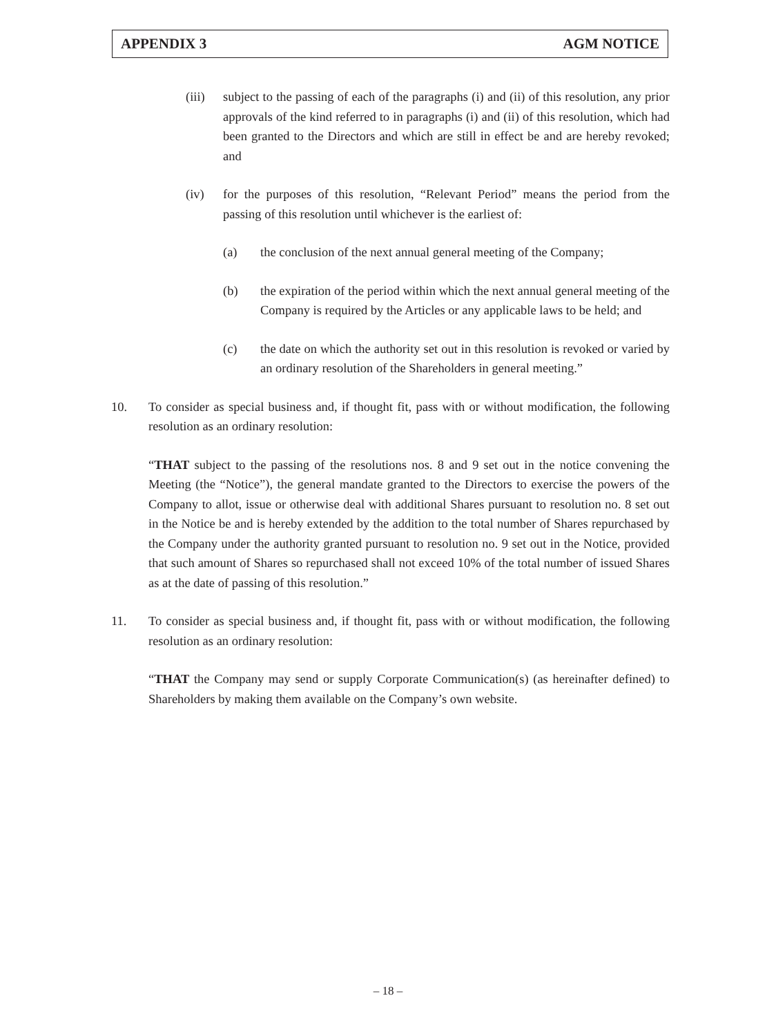APPENDIX 3 AGM NOTICE
(iii) subject to the passing of each of the paragraphs (i) and (ii) of this resolution, any prior approvals of the kind referred to in paragraphs (i) and (ii) of this resolution, which had been granted to the Directors and which are still in effect be and are hereby revoked; and
(iv) for the purposes of this resolution, “Relevant Period” means the period from the passing of this resolution until whichever is the earliest of:
(a) the conclusion of the next annual general meeting of the Company;
(b) the expiration of the period within which the next annual general meeting of the Company is required by the Articles or any applicable laws to be held; and
(c) the date on which the authority set out in this resolution is revoked or varied by an ordinary resolution of the Shareholders in general meeting.”
10. To consider as special business and, if thought fit, pass with or without modification, the following resolution as an ordinary resolution:
“THAT subject to the passing of the resolutions nos. 8 and 9 set out in the notice convening the Meeting (the “Notice”), the general mandate granted to the Directors to exercise the powers of the Company to allot, issue or otherwise deal with additional Shares pursuant to resolution no. 8 set out in the Notice be and is hereby extended by the addition to the total number of Shares repurchased by the Company under the authority granted pursuant to resolution no. 9 set out in the Notice, provided that such amount of Shares so repurchased shall not exceed 10% of the total number of issued Shares as at the date of passing of this resolution.”
11. To consider as special business and, if thought fit, pass with or without modification, the following resolution as an ordinary resolution:
“THAT the Company may send or supply Corporate Communication(s) (as hereinafter defined) to Shareholders by making them available on the Company’s own website.
– 18 –